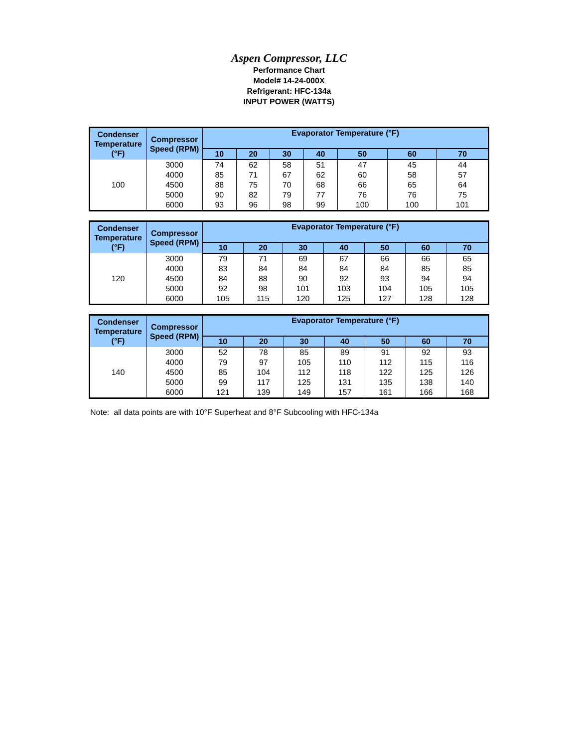Aspen Compressor, LLC
Performance Chart
Model# 14-24-000X
Refrigerant: HFC-134a
INPUT POWER (WATTS)
| Condenser Temperature (°F) | Compressor Speed (RPM) | Evaporator Temperature (°F) | | | | | | |
| --- | --- | --- | --- | --- | --- | --- | --- | --- |
| | | 10 | 20 | 30 | 40 | 50 | 60 | 70 |
| 100 | 3000 | 74 | 62 | 58 | 51 | 47 | 45 | 44 |
| | 4000 | 85 | 71 | 67 | 62 | 60 | 58 | 57 |
| | 4500 | 88 | 75 | 70 | 68 | 66 | 65 | 64 |
| | 5000 | 90 | 82 | 79 | 77 | 76 | 76 | 75 |
| | 6000 | 93 | 96 | 98 | 99 | 100 | 100 | 101 |
| Condenser Temperature (°F) | Compressor Speed (RPM) | Evaporator Temperature (°F) | | | | | | |
| --- | --- | --- | --- | --- | --- | --- | --- | --- |
| | | 10 | 20 | 30 | 40 | 50 | 60 | 70 |
| 120 | 3000 | 79 | 71 | 69 | 67 | 66 | 66 | 65 |
| | 4000 | 83 | 84 | 84 | 84 | 84 | 85 | 85 |
| | 4500 | 84 | 88 | 90 | 92 | 93 | 94 | 94 |
| | 5000 | 92 | 98 | 101 | 103 | 104 | 105 | 105 |
| | 6000 | 105 | 115 | 120 | 125 | 127 | 128 | 128 |
| Condenser Temperature (°F) | Compressor Speed (RPM) | Evaporator Temperature (°F) | | | | | | |
| --- | --- | --- | --- | --- | --- | --- | --- | --- |
| | | 10 | 20 | 30 | 40 | 50 | 60 | 70 |
| 140 | 3000 | 52 | 78 | 85 | 89 | 91 | 92 | 93 |
| | 4000 | 79 | 97 | 105 | 110 | 112 | 115 | 116 |
| | 4500 | 85 | 104 | 112 | 118 | 122 | 125 | 126 |
| | 5000 | 99 | 117 | 125 | 131 | 135 | 138 | 140 |
| | 6000 | 121 | 139 | 149 | 157 | 161 | 166 | 168 |
Note: all data points are with 10°F Superheat and 8°F Subcooling with HFC-134a